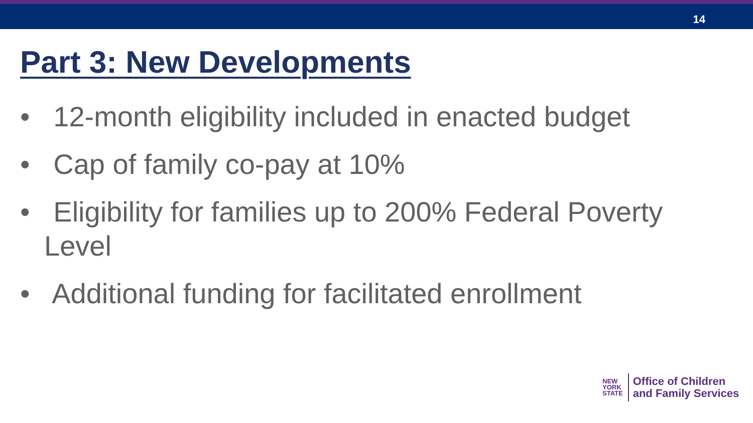14
Part 3: New Developments
• 12-month eligibility included in enacted budget
• Cap of family co-pay at 10%
• Eligibility for families up to 200% Federal Poverty Level
• Additional funding for facilitated enrollment
NEW
YORK
STATE
Office of Children
and Family Services